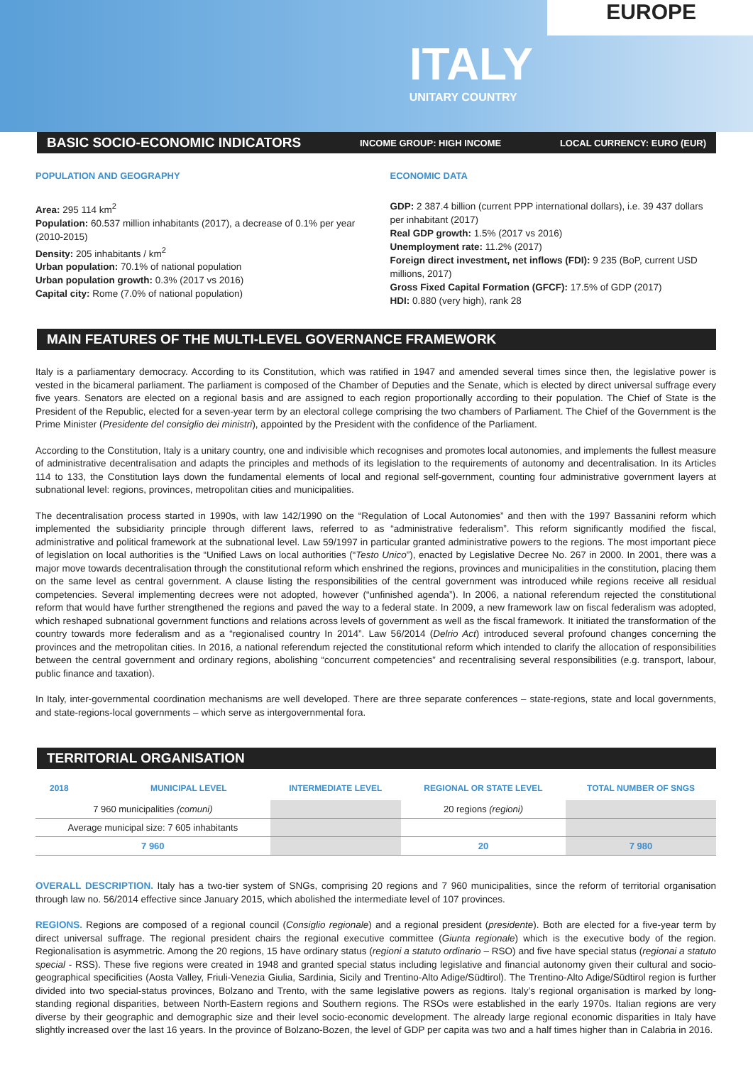EUROPE
ITALY
UNITARY COUNTRY
BASIC SOCIO-ECONOMIC INDICATORS INCOME GROUP: HIGH INCOME LOCAL CURRENCY: EURO (EUR)
POPULATION AND GEOGRAPHY
Area: 295 114 km<sup>2</sup>
Population: 60.537 million inhabitants (2017), a decrease of 0.1% per year (2010-2015)
Density: 205 inhabitants / km<sup>2</sup>
Urban population: 70.1% of national population
Urban population growth: 0.3% (2017 vs 2016)
Capital city: Rome (7.0% of national population)
ECONOMIC DATA
GDP: 2 387.4 billion (current PPP international dollars), i.e. 39 437 dollars per inhabitant (2017)
Real GDP growth: 1.5% (2017 vs 2016)
Unemployment rate: 11.2% (2017)
Foreign direct investment, net inflows (FDI): 9 235 (BoP, current USD millions, 2017)
Gross Fixed Capital Formation (GFCF): 17.5% of GDP (2017)
HDI: 0.880 (very high), rank 28
MAIN FEATURES OF THE MULTI-LEVEL GOVERNANCE FRAMEWORK
Italy is a parliamentary democracy. According to its Constitution, which was ratified in 1947 and amended several times since then, the legislative power is vested in the bicameral parliament. The parliament is composed of the Chamber of Deputies and the Senate, which is elected by direct universal suffrage every five years. Senators are elected on a regional basis and are assigned to each region proportionally according to their population. The Chief of State is the President of the Republic, elected for a seven-year term by an electoral college comprising the two chambers of Parliament. The Chief of the Government is the Prime Minister (Presidente del consiglio dei ministri), appointed by the President with the confidence of the Parliament.
According to the Constitution, Italy is a unitary country, one and indivisible which recognises and promotes local autonomies, and implements the fullest measure of administrative decentralisation and adapts the principles and methods of its legislation to the requirements of autonomy and decentralisation. In its Articles 114 to 133, the Constitution lays down the fundamental elements of local and regional self-government, counting four administrative government layers at subnational level: regions, provinces, metropolitan cities and municipalities.
The decentralisation process started in 1990s, with law 142/1990 on the “Regulation of Local Autonomies” and then with the 1997 Bassanini reform which implemented the subsidiarity principle through different laws, referred to as “administrative federalism”. This reform significantly modified the fiscal, administrative and political framework at the subnational level. Law 59/1997 in particular granted administrative powers to the regions. The most important piece of legislation on local authorities is the “Unified Laws on local authorities (“Testo Unico”), enacted by Legislative Decree No. 267 in 2000. In 2001, there was a major move towards decentralisation through the constitutional reform which enshrined the regions, provinces and municipalities in the constitution, placing them on the same level as central government. A clause listing the responsibilities of the central government was introduced while regions receive all residual competencies. Several implementing decrees were not adopted, however (“unfinished agenda”). In 2006, a national referendum rejected the constitutional reform that would have further strengthened the regions and paved the way to a federal state. In 2009, a new framework law on fiscal federalism was adopted, which reshaped subnational government functions and relations across levels of government as well as the fiscal framework. It initiated the transformation of the country towards more federalism and as a “regionalised country In 2014”. Law 56/2014 (Delrio Act) introduced several profound changes concerning the provinces and the metropolitan cities. In 2016, a national referendum rejected the constitutional reform which intended to clarify the allocation of responsibilities between the central government and ordinary regions, abolishing “concurrent competencies” and recentralising several responsibilities (e.g. transport, labour, public finance and taxation).
In Italy, inter-governmental coordination mechanisms are well developed. There are three separate conferences – state-regions, state and local governments, and state-regions-local governments – which serve as intergovernmental fora.
TERRITORIAL ORGANISATION
| 2018 | MUNICIPAL LEVEL | INTERMEDIATE LEVEL | REGIONAL OR STATE LEVEL | TOTAL NUMBER OF SNGS |
| --- | --- | --- | --- | --- |
| 7 960 municipalities (comuni) | | | 20 regions (regioni) | |
| Average municipal size: 7 605 inhabitants | | | | |
| 7 960 | | | 20 | 7 980 |
OVERALL DESCRIPTION. Italy has a two-tier system of SNGs, comprising 20 regions and 7 960 municipalities, since the reform of territorial organisation through law no. 56/2014 effective since January 2015, which abolished the intermediate level of 107 provinces.
REGIONS. Regions are composed of a regional council (Consiglio regionale) and a regional president (presidente). Both are elected for a five-year term by direct universal suffrage. The regional president chairs the regional executive committee (Giunta regionale) which is the executive body of the region. Regionalisation is asymmetric. Among the 20 regions, 15 have ordinary status (regioni a statuto ordinario – RSO) and five have special status (regionai a statuto special - RSS). These five regions were created in 1948 and granted special status including legislative and financial autonomy given their cultural and socio-geographical specificities (Aosta Valley, Friuli-Venezia Giulia, Sardinia, Sicily and Trentino-Alto Adige/Südtirol). The Trentino-Alto Adige/Südtirol region is further divided into two special-status provinces, Bolzano and Trento, with the same legislative powers as regions. Italy’s regional organisation is marked by long-standing regional disparities, between North-Eastern regions and Southern regions. The RSOs were established in the early 1970s. Italian regions are very diverse by their geographic and demographic size and their level socio-economic development. The already large regional economic disparities in Italy have slightly increased over the last 16 years. In the province of Bolzano-Bozen, the level of GDP per capita was two and a half times higher than in Calabria in 2016.